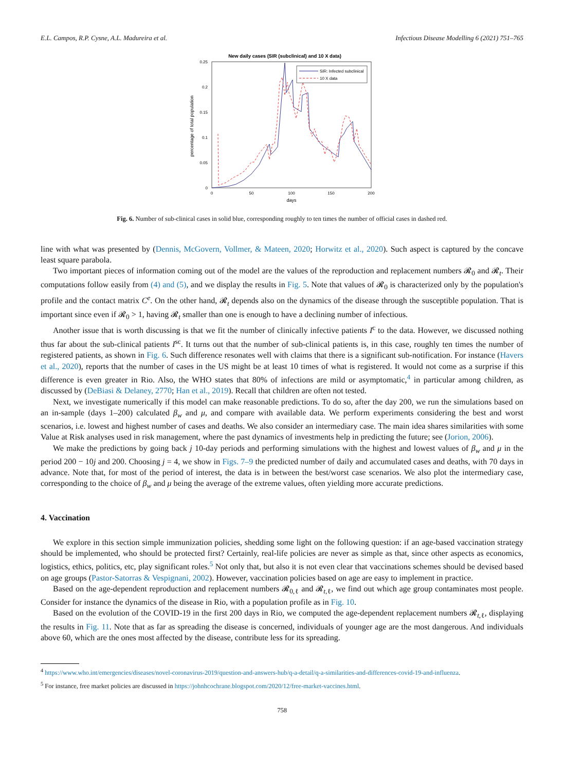E.L. Campos, R.P. Cysne, A.L. Madureira et al. Infectious Disease Modelling 6 (2021) 751–765
New daily cases (SIR (subclinical) and 10 X data)
0.25
0.2
0.15
0.1
0.05
0
0
50
100
150
200
days
percentage of total population
SIR: Infected subclinical
10 X data
Fig. 6. Number of sub-clinical cases in solid blue, corresponding roughly to ten times the number of official cases in dashed red.
line with what was presented by (Dennis, McGovern, Vollmer, & Mateen, 2020; Horwitz et al., 2020). Such aspect is captured by the concave least square parabola.
Two important pieces of information coming out of the model are the values of the reproduction and replacement numbers 𝓡<sub>0</sub> and 𝓡<sub>t</sub>. Their computations follow easily from (4) and (5), and we display the results in Fig. 5. Note that values of 𝓡<sub>0</sub> is characterized only by the population's profile and the contact matrix C<sup>e</sup>. On the other hand, 𝓡<sub>t</sub> depends also on the dynamics of the disease through the susceptible population. That is important since even if 𝓡<sub>0</sub> > 1, having 𝓡<sub>t</sub> smaller than one is enough to have a declining number of infectious.
Another issue that is worth discussing is that we fit the number of clinically infective patients I<sup>c</sup> to the data. However, we discussed nothing thus far about the sub-clinical patients I<sup>sc</sup>. It turns out that the number of sub-clinical patients is, in this case, roughly ten times the number of registered patients, as shown in Fig. 6. Such difference resonates well with claims that there is a significant sub-notification. For instance (Havers et al., 2020), reports that the number of cases in the US might be at least 10 times of what is registered. It would not come as a surprise if this difference is even greater in Rio. Also, the WHO states that 80% of infections are mild or asymptomatic,<sup>4</sup> in particular among children, as discussed by (DeBiasi & Delaney, 2770; Han et al., 2019). Recall that children are often not tested.
Next, we investigate numerically if this model can make reasonable predictions. To do so, after the day 200, we run the simulations based on an in-sample (days 1–200) calculated β<sub>w</sub> and μ, and compare with available data. We perform experiments considering the best and worst scenarios, i.e. lowest and highest number of cases and deaths. We also consider an intermediary case. The main idea shares similarities with some Value at Risk analyses used in risk management, where the past dynamics of investments help in predicting the future; see (Jorion, 2006).
We make the predictions by going back j 10-day periods and performing simulations with the highest and lowest values of β<sub>w</sub> and μ in the period 200 − 10j and 200. Choosing j = 4, we show in Figs. 7–9 the predicted number of daily and accumulated cases and deaths, with 70 days in advance. Note that, for most of the period of interest, the data is in between the best/worst case scenarios. We also plot the intermediary case, corresponding to the choice of β<sub>w</sub> and μ being the average of the extreme values, often yielding more accurate predictions.
4. Vaccination
We explore in this section simple immunization policies, shedding some light on the following question: if an age-based vaccination strategy should be implemented, who should be protected first? Certainly, real-life policies are never as simple as that, since other aspects as economics, logistics, ethics, politics, etc, play significant roles.<sup>5</sup> Not only that, but also it is not even clear that vaccinations schemes should be devised based on age groups (Pastor-Satorras & Vespignani, 2002). However, vaccination policies based on age are easy to implement in practice.
Based on the age-dependent reproduction and replacement numbers 𝓡<sub>0,ℓ</sub> and 𝓡<sub>t,ℓ</sub>, we find out which age group contaminates most people. Consider for instance the dynamics of the disease in Rio, with a population profile as in Fig. 10.
Based on the evolution of the COVID-19 in the first 200 days in Rio, we computed the age-dependent replacement numbers 𝓡<sub>t,ℓ</sub>, displaying the results in Fig. 11. Note that as far as spreading the disease is concerned, individuals of younger age are the most dangerous. And individuals above 60, which are the ones most affected by the disease, contribute less for its spreading.
<sup>4</sup> https://www.who.int/emergencies/diseases/novel-coronavirus-2019/question-and-answers-hub/q-a-detail/q-a-similarities-and-differences-covid-19-and-influenza.
<sup>5</sup> For instance, free market policies are discussed in https://johnhcochrane.blogspot.com/2020/12/free-market-vaccines.html.
758